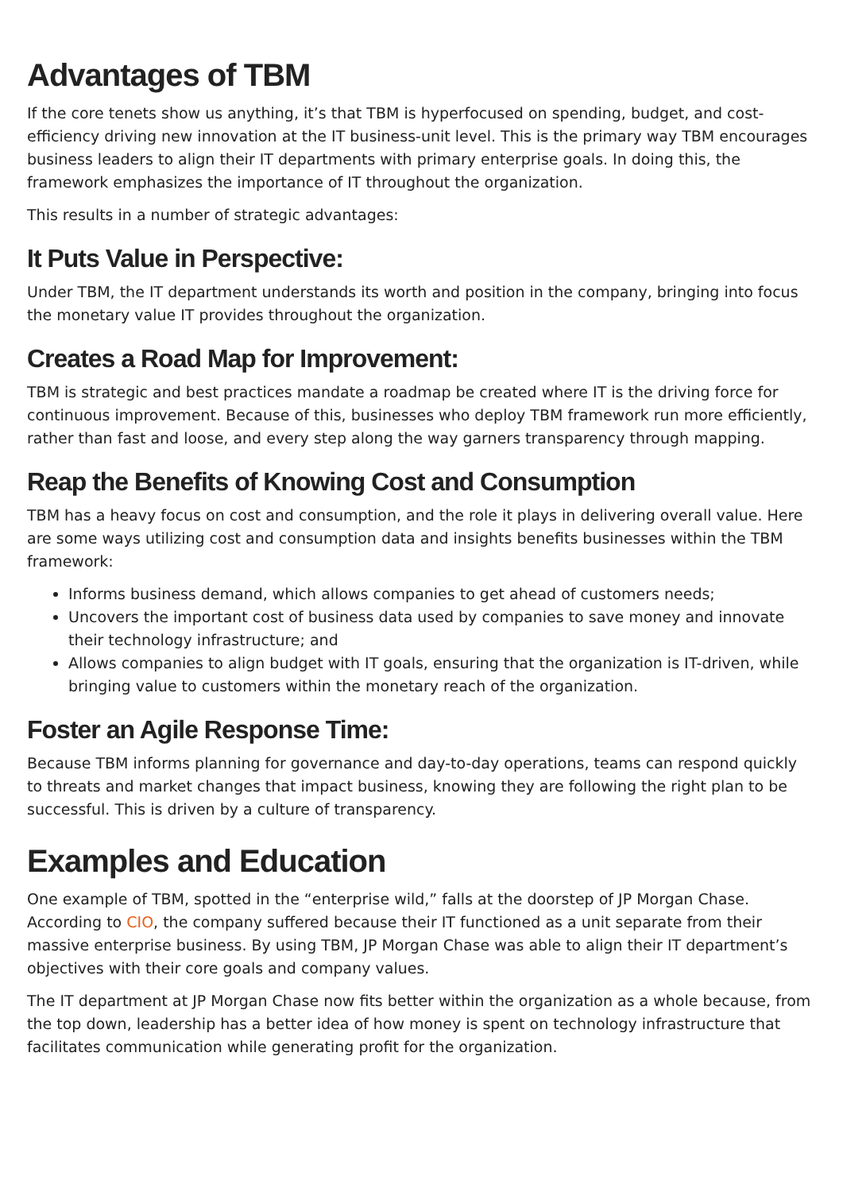Advantages of TBM
If the core tenets show us anything, it’s that TBM is hyperfocused on spending, budget, and cost-efficiency driving new innovation at the IT business-unit level. This is the primary way TBM encourages business leaders to align their IT departments with primary enterprise goals. In doing this, the framework emphasizes the importance of IT throughout the organization.
This results in a number of strategic advantages:
It Puts Value in Perspective:
Under TBM, the IT department understands its worth and position in the company, bringing into focus the monetary value IT provides throughout the organization.
Creates a Road Map for Improvement:
TBM is strategic and best practices mandate a roadmap be created where IT is the driving force for continuous improvement. Because of this, businesses who deploy TBM framework run more efficiently, rather than fast and loose, and every step along the way garners transparency through mapping.
Reap the Benefits of Knowing Cost and Consumption
TBM has a heavy focus on cost and consumption, and the role it plays in delivering overall value. Here are some ways utilizing cost and consumption data and insights benefits businesses within the TBM framework:
Informs business demand, which allows companies to get ahead of customers needs;
Uncovers the important cost of business data used by companies to save money and innovate their technology infrastructure; and
Allows companies to align budget with IT goals, ensuring that the organization is IT-driven, while bringing value to customers within the monetary reach of the organization.
Foster an Agile Response Time:
Because TBM informs planning for governance and day-to-day operations, teams can respond quickly to threats and market changes that impact business, knowing they are following the right plan to be successful. This is driven by a culture of transparency.
Examples and Education
One example of TBM, spotted in the “enterprise wild,” falls at the doorstep of JP Morgan Chase. According to CIO, the company suffered because their IT functioned as a unit separate from their massive enterprise business. By using TBM, JP Morgan Chase was able to align their IT department’s objectives with their core goals and company values.
The IT department at JP Morgan Chase now fits better within the organization as a whole because, from the top down, leadership has a better idea of how money is spent on technology infrastructure that facilitates communication while generating profit for the organization.